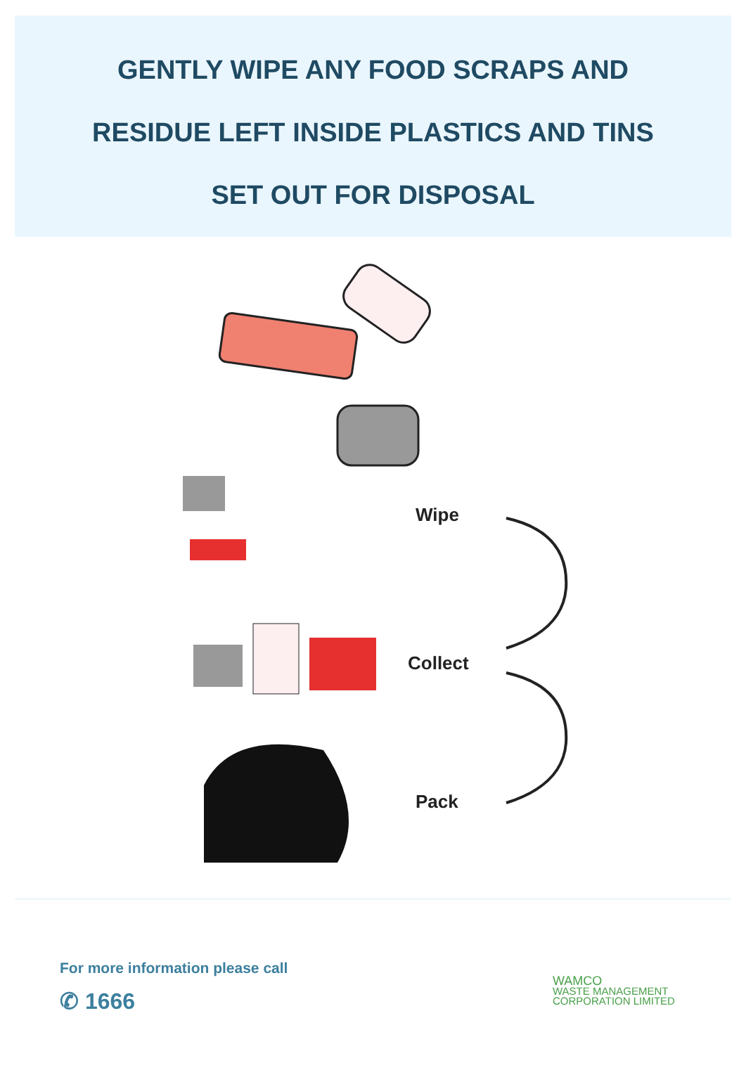GENTLY WIPE ANY FOOD SCRAPS AND
RESIDUE LEFT INSIDE PLASTICS AND TINS
SET OUT FOR DISPOSAL
Wipe
Collect
Pack
For more information please call
✆ 1666
WAMCO
WASTE MANAGEMENT
CORPORATION LIMITED